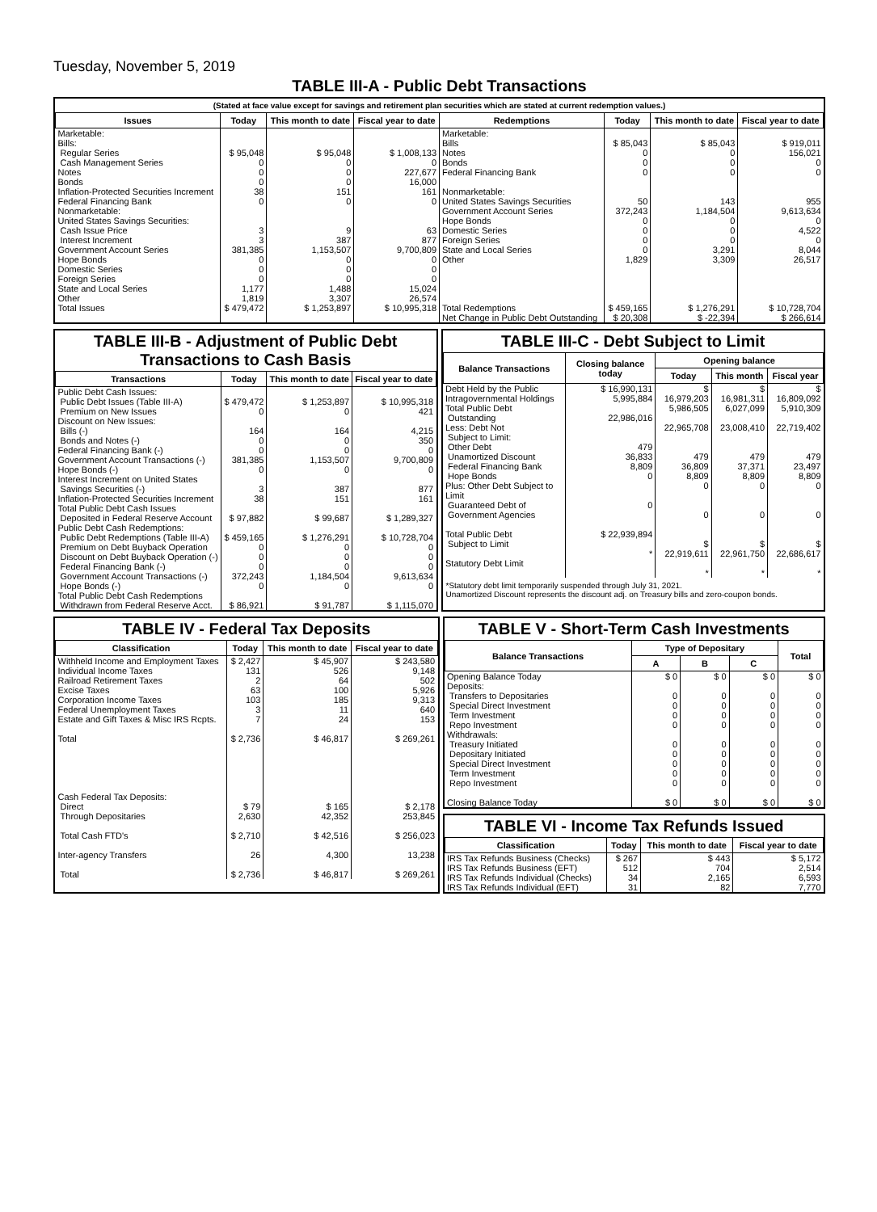Tuesday, November 5, 2019
TABLE III-A - Public Debt Transactions
(Stated at face value except for savings and retirement plan securities which are stated at current redemption values.)
| Issues | Today | This month to date | Fiscal year to date | Redemptions | Today | This month to date | Fiscal year to date |
| --- | --- | --- | --- | --- | --- | --- | --- |
| Marketable: Bills: Regular Series Cash Management Series Notes Bonds Inflation-Protected Securities Increment Federal Financing Bank Nonmarketable: United States Savings Securities: Cash Issue Price Interest Increment Government Account Series Hope Bonds Domestic Series Foreign Series State and Local Series Other | $ 95,048 0 0 0 38 0 3 3 381,385 0 0 0 1,177 1,819 | $ 95,048 0 0 0 151 0 9 387 1,153,507 0 0 0 1,488 3,307 | $ 1,008,133 0 227,677 16,000 161 0 63 877 9,700,809 0 0 0 15,024 26,574 | Marketable: Bills Notes Bonds Federal Financing Bank Nonmarketable: United States Savings Securities Government Account Series Hope Bonds Domestic Series Foreign Series State and Local Series Other | $ 85,043 0 0 0 50 372,243 0 0 0 0 1,829 | $ 85,043 0 0 0 143 1,184,504 0 0 0 3,291 3,309 | $ 919,011 156,021 0 0 955 9,613,634 0 4,522 0 8,044 26,517 |
| Total Issues | $ 479,472 | $ 1,253,897 | $ 10,995,318 | Total Redemptions | $ 459,165 | $ 1,276,291 | $ 10,728,704 |
| | | | | Net Change in Public Debt Outstanding | $ 20,308 | $ -22,394 | $ 266,614 |
TABLE III-B - Adjustment of Public Debt Transactions to Cash Basis
| Transactions | Today | This month to date | Fiscal year to date |
| --- | --- | --- | --- |
| Public Debt Cash Issues: Public Debt Issues (Table III-A) Premium on New Issues Discount on New Issues: Bills (-) Bonds and Notes (-) Federal Financing Bank (-) Government Account Transactions (-) Hope Bonds (-) Interest Increment on United States Savings Securities (-) Inflation-Protected Securities Increment Total Public Debt Cash Issues Deposited in Federal Reserve Account Public Debt Cash Redemptions: Public Debt Redemptions (Table III-A) Premium on Debt Buyback Operation Discount on Debt Buyback Operation (-) Federal Financing Bank (-) Government Account Transactions (-) Hope Bonds (-) Total Public Debt Cash Redemptions Withdrawn from Federal Reserve Acct. | $ 479,472 0 164 0 0 381,385 0 3 38 $ 97,882 $ 459,165 0 0 0 372,243 0 $ 86,921 | $ 1,253,897 0 164 0 0 1,153,507 0 387 151 $ 99,687 $ 1,276,291 0 0 0 1,184,504 0 $ 91,787 | $ 10,995,318 421 4,215 350 0 9,700,809 0 877 161 $ 1,289,327 $ 10,728,704 0 0 0 9,613,634 0 $ 1,115,070 |
TABLE III-C - Debt Subject to Limit
| Balance Transactions | Closing balance today | Opening balance | | |
| --- | --- | --- | --- | --- |
| | | Today | This month | Fiscal year |
| Debt Held by the Public Intragovernmental Holdings Total Public Debt Outstanding Less: Debt Not Subject to Limit: Other Debt Unamortized Discount Federal Financing Bank Hope Bonds Plus: Other Debt Subject to Limit Guaranteed Debt of Government Agencies Total Public Debt Subject to Limit Statutory Debt Limit | $ 16,990,131 5,995,884 22,986,016 479 36,833 8,809 0 0 $ 22,939,894 * | $ 16,979,203 5,986,505 22,965,708 479 36,809 8,809 0 0 $ 22,919,611 * | $ 16,981,311 6,027,099 23,008,410 479 37,371 8,809 0 0 $ 22,961,750 * | $ 16,809,092 5,910,309 22,719,402 479 23,497 8,809 0 0 $ 22,686,617 * |
*Statutory debt limit temporarily suspended through July 31, 2021.
Unamortized Discount represents the discount adj. on Treasury bills and zero-coupon bonds.
TABLE IV - Federal Tax Deposits
| Classification | Today | This month to date | Fiscal year to date |
| --- | --- | --- | --- |
| Withheld Income and Employment Taxes Individual Income Taxes Railroad Retirement Taxes Excise Taxes Corporation Income Taxes Federal Unemployment Taxes Estate and Gift Taxes & Misc IRS Rcpts. Total Cash Federal Tax Deposits: Direct Through Depositaries Total Cash FTD's Inter-agency Transfers Total | $ 2,427 131 2 63 103 3 7 $ 2,736 $ 79 2,630 $ 2,710 26 $ 2,736 | $ 45,907 526 64 100 185 11 24 $ 46,817 $ 165 42,352 $ 42,516 4,300 $ 46,817 | $ 243,580 9,148 502 5,926 9,313 640 153 $ 269,261 $ 2,178 253,845 $ 256,023 13,238 $ 269,261 |
TABLE V - Short-Term Cash Investments
| Balance Transactions | Type of Depositary | | | Total |
| --- | --- | --- | --- | --- |
| | A | B | C | |
| Opening Balance Today Deposits: Transfers to Depositaries Special Direct Investment Term Investment Repo Investment Withdrawals: Treasury Initiated Depositary Initiated Special Direct Investment Term Investment Repo Investment Closing Balance Today | $ 0 0 0 0 0 0 0 0 0 0 $ 0 | $ 0 0 0 0 0 0 0 0 0 0 $ 0 | $ 0 0 0 0 0 0 0 0 0 0 $ 0 | $ 0 0 0 0 0 0 0 0 0 0 $ 0 |
TABLE VI - Income Tax Refunds Issued
| Classification | Today | This month to date | Fiscal year to date |
| --- | --- | --- | --- |
| IRS Tax Refunds Business (Checks) IRS Tax Refunds Business (EFT) IRS Tax Refunds Individual (Checks) IRS Tax Refunds Individual (EFT) | $ 267 512 34 31 | $ 443 704 2,165 82 | $ 5,172 2,514 6,593 7,770 |